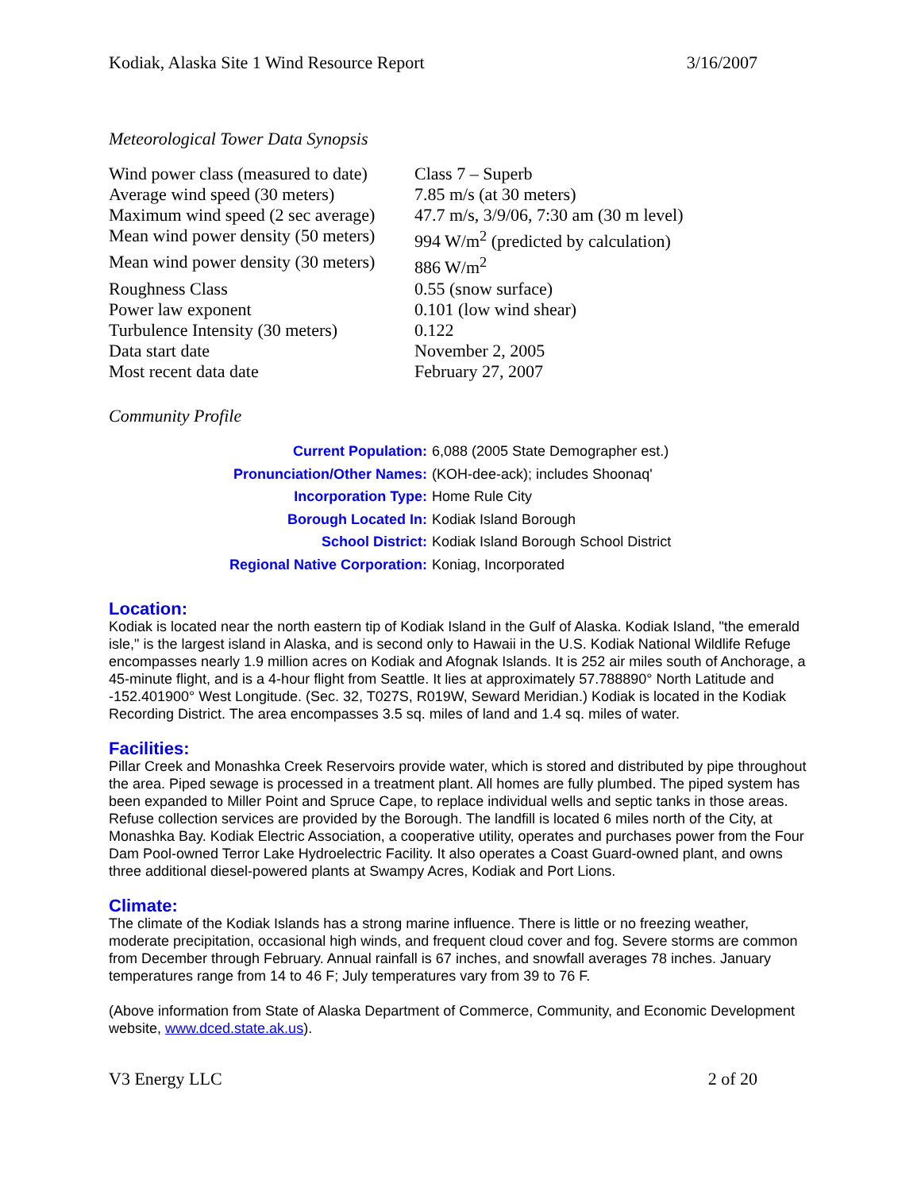Kodiak, Alaska Site 1 Wind Resource Report 3/16/2007
Meteorological Tower Data Synopsis
| Wind power class (measured to date) | Class 7 – Superb |
| Average wind speed (30 meters) | 7.85 m/s (at 30 meters) |
| Maximum wind speed (2 sec average) | 47.7 m/s, 3/9/06, 7:30 am (30 m level) |
| Mean wind power density (50 meters) | 994 W/m<sup>2</sup> (predicted by calculation) |
| Mean wind power density (30 meters) | 886 W/m<sup>2</sup> |
| Roughness Class | 0.55 (snow surface) |
| Power law exponent | 0.101 (low wind shear) |
| Turbulence Intensity (30 meters) | 0.122 |
| Data start date | November 2, 2005 |
| Most recent data date | February 27, 2007 |
Community Profile
| Current Population: | 6,088 (2005 State Demographer est.) |
| Pronunciation/Other Names: | (KOH-dee-ack); includes Shoonaq' |
| Incorporation Type: | Home Rule City |
| Borough Located In: | Kodiak Island Borough |
| School District: | Kodiak Island Borough School District |
| Regional Native Corporation: | Koniag, Incorporated |
Location:
Kodiak is located near the north eastern tip of Kodiak Island in the Gulf of Alaska. Kodiak Island, "the emerald isle," is the largest island in Alaska, and is second only to Hawaii in the U.S. Kodiak National Wildlife Refuge encompasses nearly 1.9 million acres on Kodiak and Afognak Islands. It is 252 air miles south of Anchorage, a 45-minute flight, and is a 4-hour flight from Seattle. It lies at approximately 57.788890° North Latitude and -152.401900° West Longitude. (Sec. 32, T027S, R019W, Seward Meridian.) Kodiak is located in the Kodiak Recording District. The area encompasses 3.5 sq. miles of land and 1.4 sq. miles of water.
Facilities:
Pillar Creek and Monashka Creek Reservoirs provide water, which is stored and distributed by pipe throughout the area. Piped sewage is processed in a treatment plant. All homes are fully plumbed. The piped system has been expanded to Miller Point and Spruce Cape, to replace individual wells and septic tanks in those areas. Refuse collection services are provided by the Borough. The landfill is located 6 miles north of the City, at Monashka Bay. Kodiak Electric Association, a cooperative utility, operates and purchases power from the Four Dam Pool-owned Terror Lake Hydroelectric Facility. It also operates a Coast Guard-owned plant, and owns three additional diesel-powered plants at Swampy Acres, Kodiak and Port Lions.
Climate:
The climate of the Kodiak Islands has a strong marine influence. There is little or no freezing weather, moderate precipitation, occasional high winds, and frequent cloud cover and fog. Severe storms are common from December through February. Annual rainfall is 67 inches, and snowfall averages 78 inches. January temperatures range from 14 to 46 F; July temperatures vary from 39 to 76 F.
(Above information from State of Alaska Department of Commerce, Community, and Economic Development website, www.dced.state.ak.us).
V3 Energy LLC 2 of 20